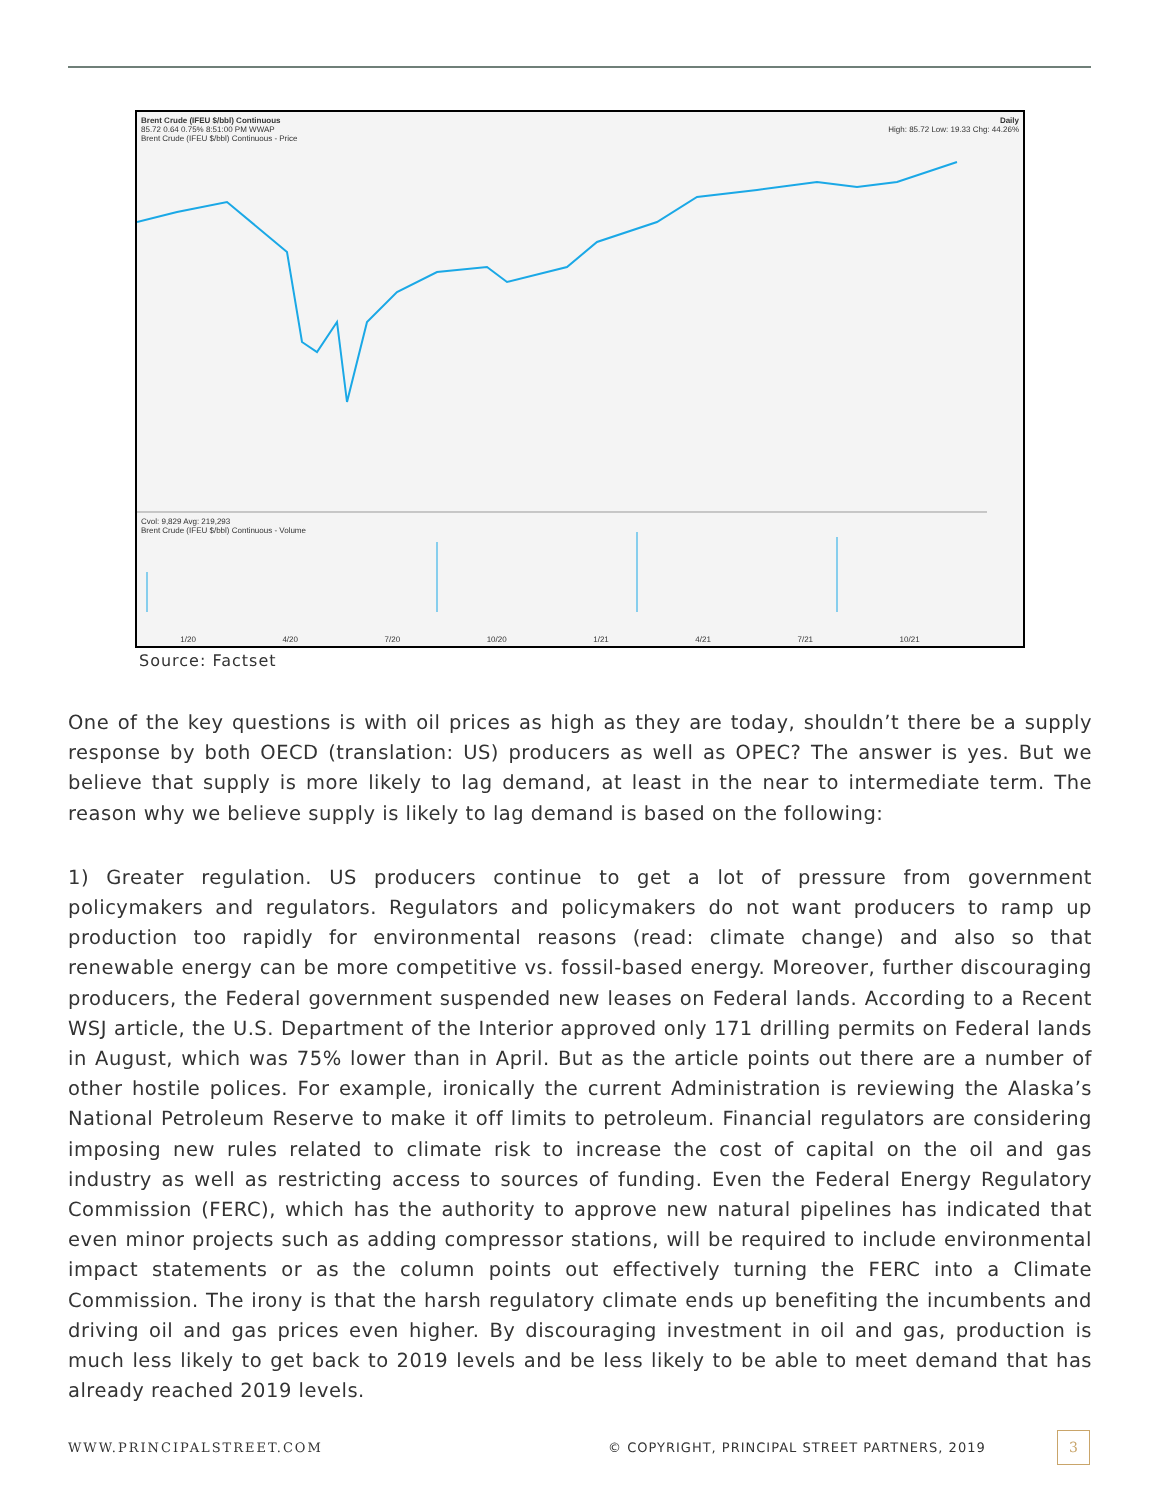Brent Crude (IFEU $/bbl) Continuous Daily
85.72 0.64 0.75% 8:51:00 PM WWAP High: 85.72 Low: 19.33 Chg: 44.26%
Brent Crude (IFEU $/bbl) Continuous - Price
Cvol: 9,829 Avg: 219,293
Brent Crude (IFEU $/bbl) Continuous - Volume
1/20 4/20 7/20 10/20 1/21 4/21 7/21 10/21
Source: Factset
One of the key questions is with oil prices as high as they are today, shouldn’t there be a supply response by both OECD (translation: US) producers as well as OPEC? The answer is yes. But we believe that supply is more likely to lag demand, at least in the near to intermediate term. The reason why we believe supply is likely to lag demand is based on the following:
1) Greater regulation. US producers continue to get a lot of pressure from government policymakers and regulators. Regulators and policymakers do not want producers to ramp up production too rapidly for environmental reasons (read: climate change) and also so that renewable energy can be more competitive vs. fossil-based energy. Moreover, further discouraging producers, the Federal government suspended new leases on Federal lands. According to a Recent WSJ article, the U.S. Department of the Interior approved only 171 drilling permits on Federal lands in August, which was 75% lower than in April. But as the article points out there are a number of other hostile polices. For example, ironically the current Administration is reviewing the Alaska’s National Petroleum Reserve to make it off limits to petroleum. Financial regulators are considering imposing new rules related to climate risk to increase the cost of capital on the oil and gas industry as well as restricting access to sources of funding. Even the Federal Energy Regulatory Commission (FERC), which has the authority to approve new natural pipelines has indicated that even minor projects such as adding compressor stations, will be required to include environmental impact statements or as the column points out effectively turning the FERC into a Climate Commission. The irony is that the harsh regulatory climate ends up benefiting the incumbents and driving oil and gas prices even higher. By discouraging investment in oil and gas, production is much less likely to get back to 2019 levels and be less likely to be able to meet demand that has already reached 2019 levels.
WWW.PRINCIPALSTREET.COM
© COPYRIGHT, PRINCIPAL STREET PARTNERS, 2019
3